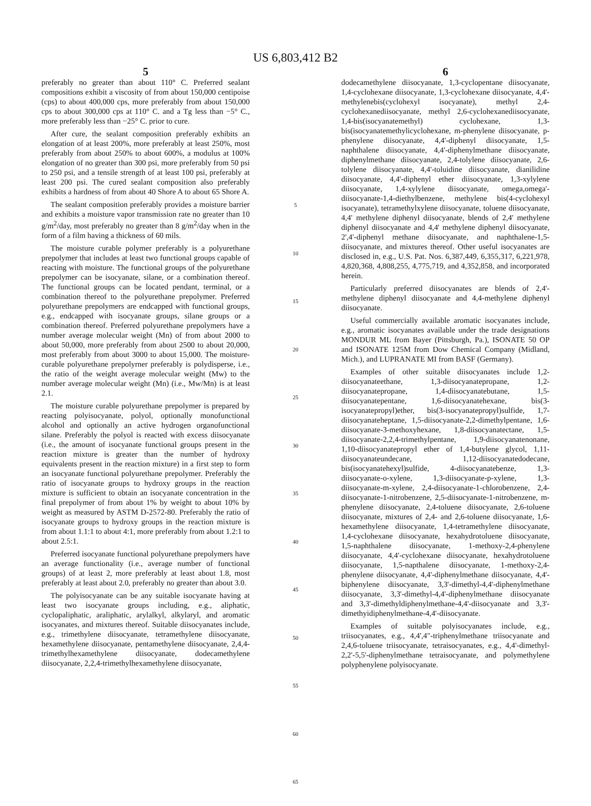US 6,803,412 B2
5
preferably no greater than about 110° C. Preferred sealant compositions exhibit a viscosity of from about 150,000 centipoise (cps) to about 400,000 cps, more preferably from about 150,000 cps to about 300,000 cps at 110° C. and a Tg less than −5° C., more preferably less than −25° C. prior to cure.
After cure, the sealant composition preferably exhibits an elongation of at least 200%, more preferably at least 250%, most preferably from about 250% to about 600%, a modulus at 100% elongation of no greater than 300 psi, more preferably from 50 psi to 250 psi, and a tensile strength of at least 100 psi, preferably at least 200 psi. The cured sealant composition also preferably exhibits a hardness of from about 40 Shore A to about 65 Shore A.
The sealant composition preferably provides a moisture barrier and exhibits a moisture vapor transmission rate no greater than 10 g/m<sup>2</sup>/day, most preferably no greater than 8 g/m<sup>2</sup>/day when in the form of a film having a thickness of 60 mils.
The moisture curable polymer preferably is a polyurethane prepolymer that includes at least two functional groups capable of reacting with moisture. The functional groups of the polyurethane prepolymer can be isocyanate, silane, or a combination thereof. The functional groups can be located pendant, terminal, or a combination thereof to the polyurethane prepolymer. Preferred polyurethane prepolymers are endcapped with functional groups, e.g., endcapped with isocyanate groups, silane groups or a combination thereof. Preferred polyurethane prepolymers have a number average molecular weight (Mn) of from about 2000 to about 50,000, more preferably from about 2500 to about 20,000, most preferably from about 3000 to about 15,000. The moisture-curable polyurethane prepolyrner preferably is polydisperse, i.e., the ratio of the weight average molecular weight (Mw) to the number average molecular weight (Mn) (i.e., Mw/Mn) is at least 2.1.
The moisture curable polyurethane prepolymer is prepared by reacting polyisocyanate, polyol, optionally monofunctional alcohol and optionally an active hydrogen organofunctional silane. Preferably the polyol is reacted with excess diisocyanate (i.e., the amount of isocyanate functional groups present in the reaction mixture is greater than the number of hydroxy equivalents present in the reaction mixture) in a first step to form an isocyanate functional polyurethane prepolymer. Preferably the ratio of isocyanate groups to hydroxy groups in the reaction mixture is sufficient to obtain an isocyanate concentration in the final prepolymer of from about 1% by weight to about 10% by weight as measured by ASTM D-2572-80. Preferably the ratio of isocyanate groups to hydroxy groups in the reaction mixture is from about 1.1:1 to about 4:1, more preferably from about 1.2:1 to about 2.5:1.
Preferred isocyanate functional polyurethane prepolymers have an average functionality (i.e., average number of functional groups) of at least 2, more preferably at least about 1.8, most preferably at least about 2.0, preferably no greater than about 3.0.
The polyisocyanate can be any suitable isocyanate having at least two isocyanate groups including, e.g., aliphatic, cyclopaliphatic, araliphatic, arylalkyl, alkylaryl, and aromatic isocyanates, and mixtures thereof. Suitable diisocyanates include, e.g., trimethylene diisocyanate, tetramethylene diisocyanate, hexamethylene diisocyanate, pentamethylene diisocyanate, 2,4,4-trimethylhexamethylene diisocyanate, dodecamethylene diisocyanate, 2,2,4-trimethylhexamethylene diisocyanate,
5
10
15
20
25
30
35
40
45
50
55
60
65
6
dodecamethylene diisocyanate, 1,3-cyclopentane diisocyanate, 1,4-cyclohexane diisocyanate, 1,3-cyclohexane diisocyanate, 4,4'-methylenebis(cyclohexyl isocyanate), methyl 2,4-cyclohexanediisocyanate, methyl 2,6-cyclohexanediisocyanate, 1,4-bis(isocyanatemethyl) cyclohexane, 1,3-bis(isocyanatemethylicyclohexane, m-phenylene diisocyanate, p-phenylene diisocyanate, 4,4'-diphenyl diisocyanate, 1,5-naphthalene diisocyanate, 4,4'-diphenylmethane diisocyanate, diphenylmethane diisocyanate, 2,4-tolylene diisocyanate, 2,6-tolylene diisocyanate, 4,4'-toluidine diisocyanate, dianilidine diisocyanate, 4,4'-diphenyl ether diisocyanate, 1,3-xylylene diisocyanate, 1,4-xylylene diisocyanate, omega,omega'-diisocyanate-1,4-diethylbenzene, methylene bis(4-cyclohexyl isocyanate), tetramethylxylene diisocyanate, toluene diisocyanate, 4,4' methylene diphenyl diisocyanate, blends of 2,4' methylene diphenyl diisocyanate and 4,4' methylene diphenyl diisocyanate, 2',4'-diphenyl methane diisocyanate, and naphthalene-1,5-diisocyanate, and mixtures thereof. Other useful isocyanates are disclosed in, e.g., U.S. Pat. Nos. 6,387,449, 6,355,317, 6,221,978, 4,820,368, 4,808,255, 4,775,719, and 4,352,858, and incorporated herein.
Particularly preferred diisocyanates are blends of 2,4'-methylene diphenyl diisocyanate and 4,4-methylene diphenyl diisocyanate.
Useful commercially available aromatic isocyanates include, e.g., aromatic isocyanates available under the trade designations MONDUR ML from Bayer (Pittsburgh, Pa.), ISONATE 50 OP and ISONATE 125M from Dow Chemical Company (Midland, Mich.), and LUPRANATE MI from BASF (Germany).
Examples of other suitable diisocyanates include 1,2-diisocyanateethane, 1,3-diisocyanatepropane, 1,2-diisocyanatepropane, 1,4-diisocyanatebutane, 1,5-diisocyanatepentane, 1,6-diisocyanatehexane, bis(3-isocyanatepropyl)ether, bis(3-isocyanatepropyl)sulfide, 1,7-diisocyanateheptane, 1,5-diisocyanate-2,2-dimethylpentane, 1,6-diisocyanate-3-methoxyhexane, 1,8-diisocyanatectane, 1,5-diisocyanate-2,2,4-trimethylpentane, 1,9-diisocyanatenonane, 1,10-diisocyanatepropyl ether of 1,4-butylene glycol, 1,11-diisocyanateundecane, 1,12-diisocyanatedodecane, bis(isocyanatehexyl)sulfide, 4-diisocyanatebenze, 1,3-diisocyanate-o-xylene, 1,3-diisocyanate-p-xylene, 1,3-diisocyanate-m-xylene, 2,4-diisocyanate-1-chlorobenzene, 2,4-diisocyanate-1-nitrobenzene, 2,5-diisocyanate-1-nitrobenzene, m-phenylene diisocyanate, 2,4-toluene diisocyanate, 2,6-toluene diisocyanate, mixtures of 2,4- and 2,6-toluene diisocyanate, 1,6-hexamethylene diisocyanate, 1,4-tetramethylene diisocyanate, 1,4-cyclohexane diisocyanate, hexahydrotoluene diisocyanate, 1,5-naphthalene diisocyanate, 1-methoxy-2,4-phenylene diisocyanate, 4,4'-cyclohexane diisocyanate, hexahydrotoluene diisocyanate, 1,5-napthalene diisocyanate, 1-methoxy-2,4-phenylene diisocyanate, 4,4'-diphenylmethane diisocyanate, 4,4'-biphenylene diisocyanate, 3,3'-dimethyl-4,4'-diphenylmethane diisocyanate, 3,3'-dimethyl-4,4'-diphenylmethane diisocyanate and 3,3'-dimethyldiphenylmethane-4,4'-diisocyanate and 3,3'-dimethyidiphenylmethane-4,4'-diisocyanate.
Examples of suitable polyisocyanates include, e.g., triisocyanates, e.g., 4,4',4"-triphenylmethane triisocyanate and 2,4,6-toluene triisocyanate, tetraisocyanates, e.g., 4,4'-dimethyl-2,2'-5,5'-diphenylmethane tetraisocyanate, and polymethylene polyphenylene polyisocyanate.